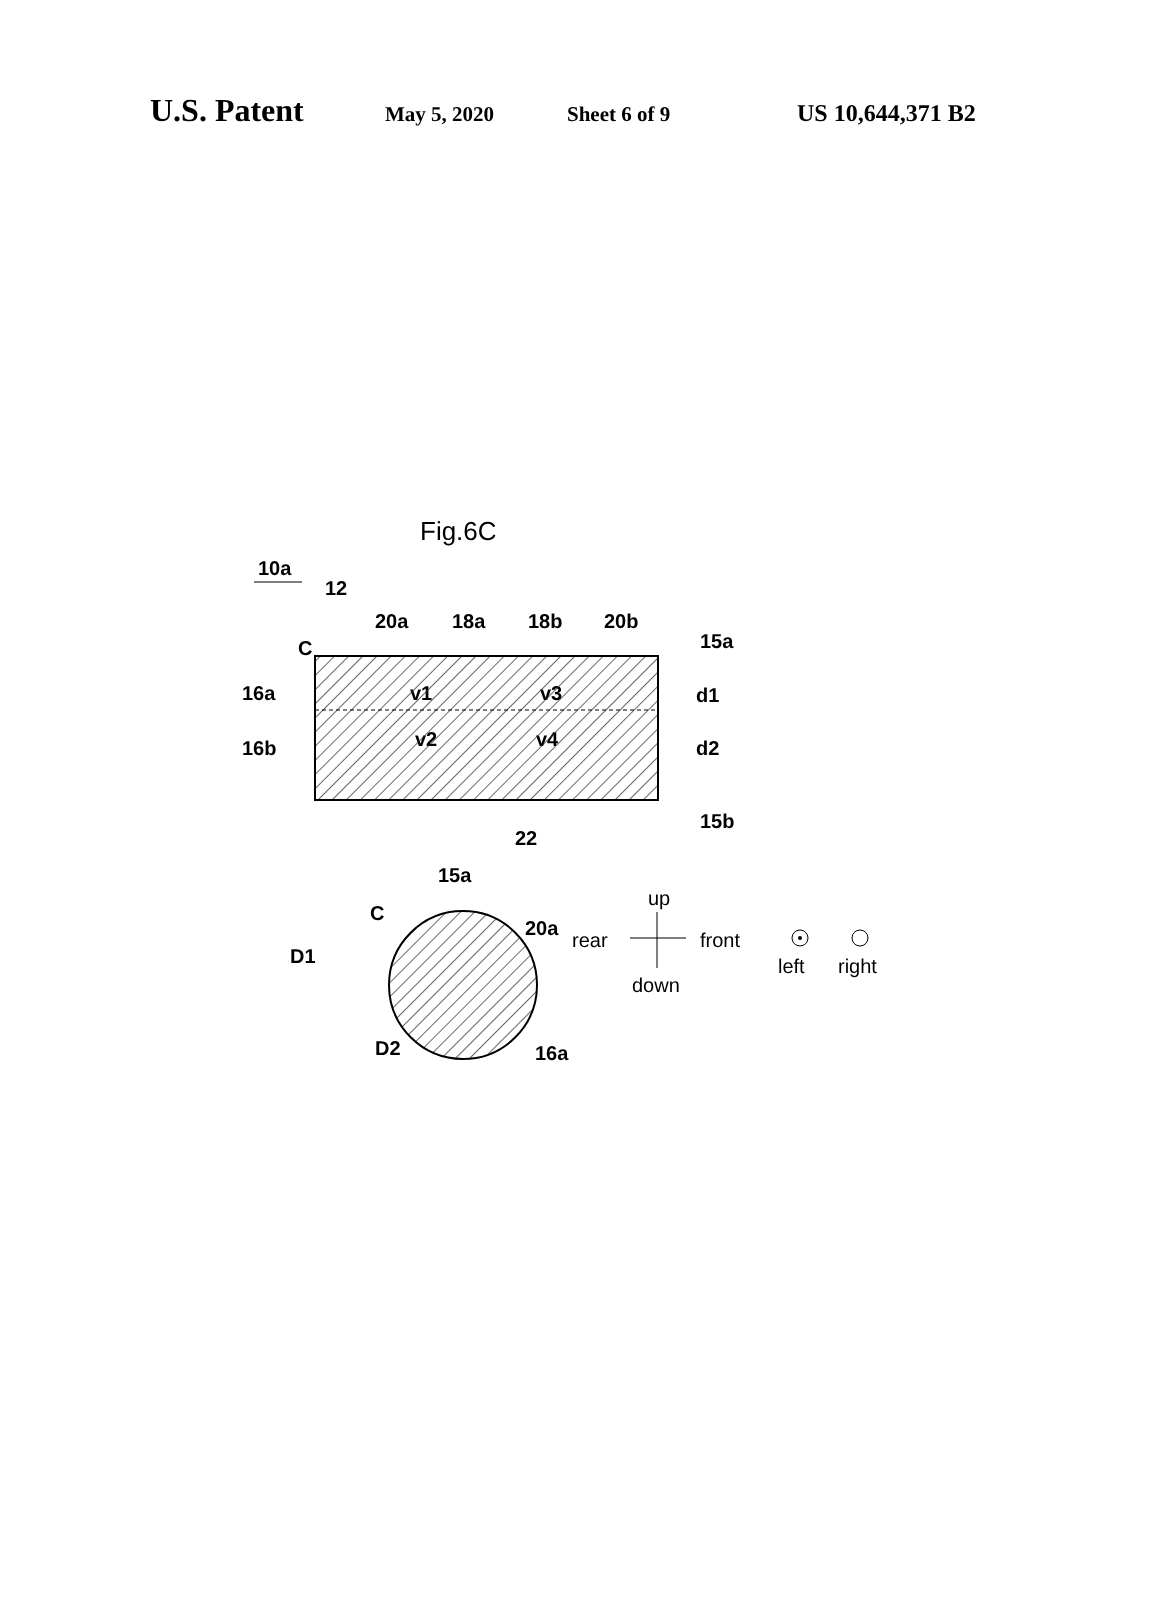U.S. Patent May 5, 2020 Sheet 6 of 9 US 10,644,371 B2
Fig.6C
10a
12
20a
18a
18b
20b
15a
C
16a
16b
v1
v3
v2
v4
d1
d2
15b
22
15a
C
20a
D1
D2
16a
up
rear
front
down
left
right